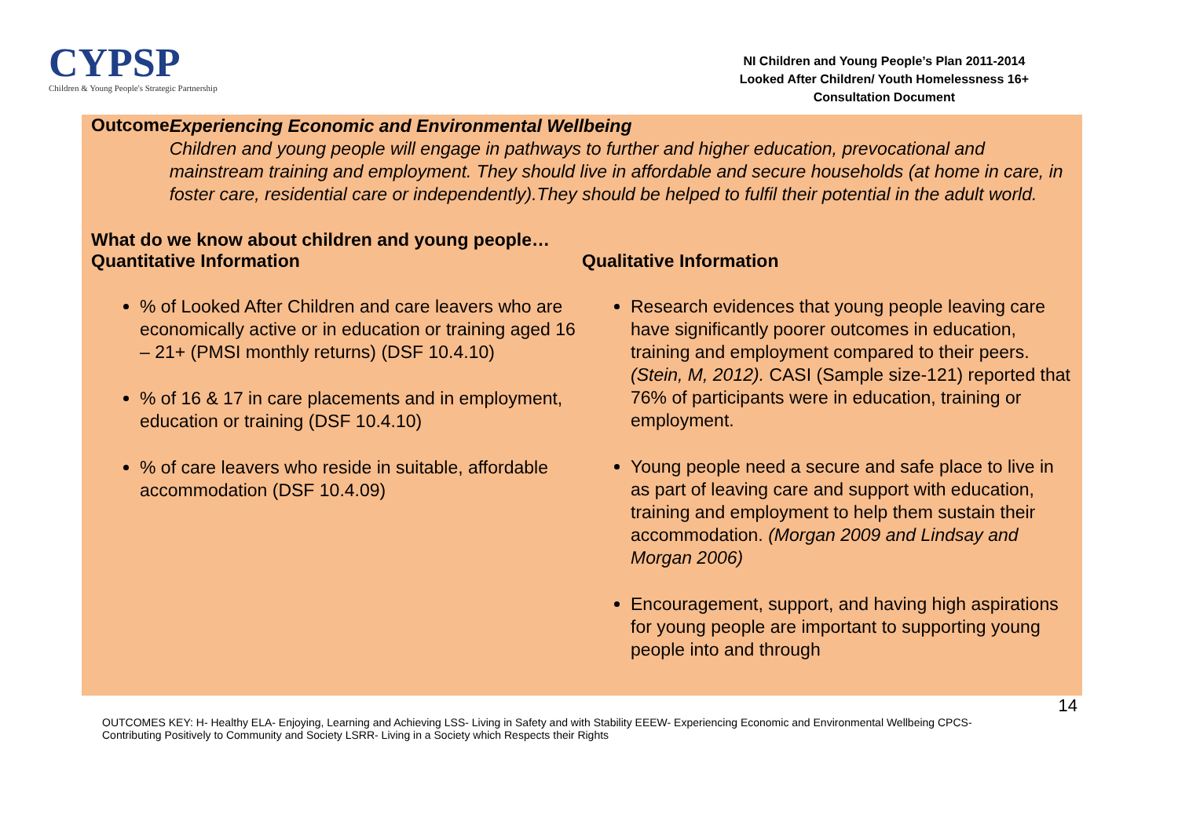CYPSP
Children & Young People's Strategic Partnership
NI Children and Young People’s Plan 2011-2014
Looked After Children/ Youth Homelessness 16+
Consultation Document
Outcome
Experiencing Economic and Environmental Wellbeing
Children and young people will engage in pathways to further and higher education, prevocational and mainstream training and employment. They should live in affordable and secure households (at home in care, in foster care, residential care or independently).They should be helped to fulfil their potential in the adult world.
What do we know about children and young people…
Quantitative Information
% of Looked After Children and care leavers who are economically active or in education or training aged 16 – 21+ (PMSI monthly returns) (DSF 10.4.10)
% of 16 & 17 in care placements and in employment, education or training (DSF 10.4.10)
% of care leavers who reside in suitable, affordable accommodation (DSF 10.4.09)
Qualitative Information
Research evidences that young people leaving care have significantly poorer outcomes in education, training and employment compared to their peers. (Stein, M, 2012). CASI (Sample size-121) reported that 76% of participants were in education, training or employment.
Young people need a secure and safe place to live in as part of leaving care and support with education, training and employment to help them sustain their accommodation. (Morgan 2009 and Lindsay and Morgan 2006)
Encouragement, support, and having high aspirations for young people are important to supporting young people into and through
14
OUTCOMES KEY: H- Healthy ELA- Enjoying, Learning and Achieving LSS- Living in Safety and with Stability EEEW- Experiencing Economic and Environmental Wellbeing CPCS- Contributing Positively to Community and Society LSRR- Living in a Society which Respects their Rights